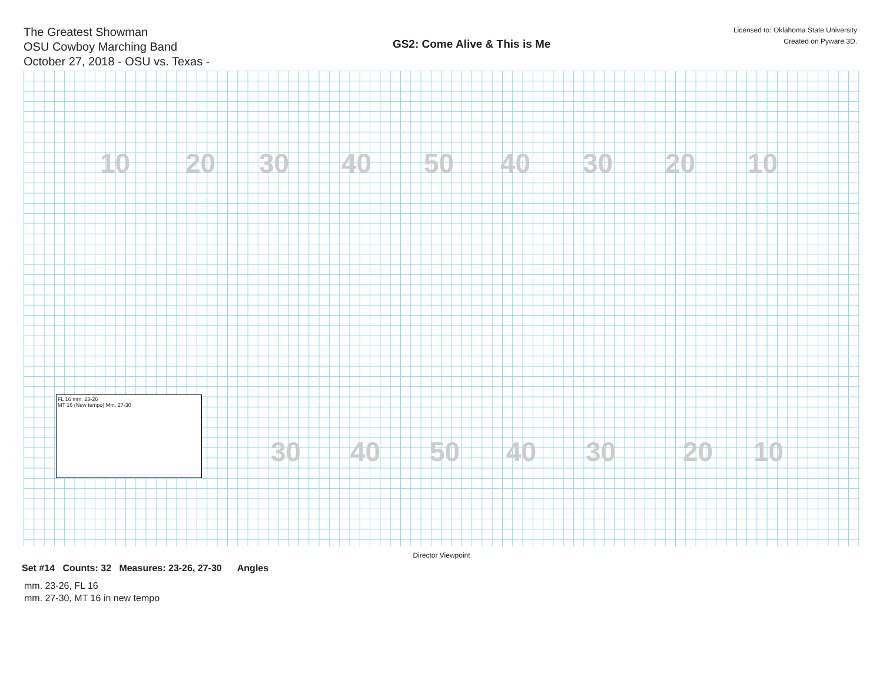The Greatest Showman
OSU Cowboy Marching Band
October 27, 2018 - OSU vs. Texas -
GS2: Come Alive & This is Me
Licensed to: Oklahoma State University
Created on Pyware 3D.
10 20 30 40 50 40 30 20 10
FL 16 mm. 23-26
MT 16 (New tempo) Mm. 27-30
30 40 50 40 30 20 10
Director Viewpoint
Set #14 Counts: 32 Measures: 23-26, 27-30 Angles
mm. 23-26, FL 16
mm. 27-30, MT 16 in new tempo